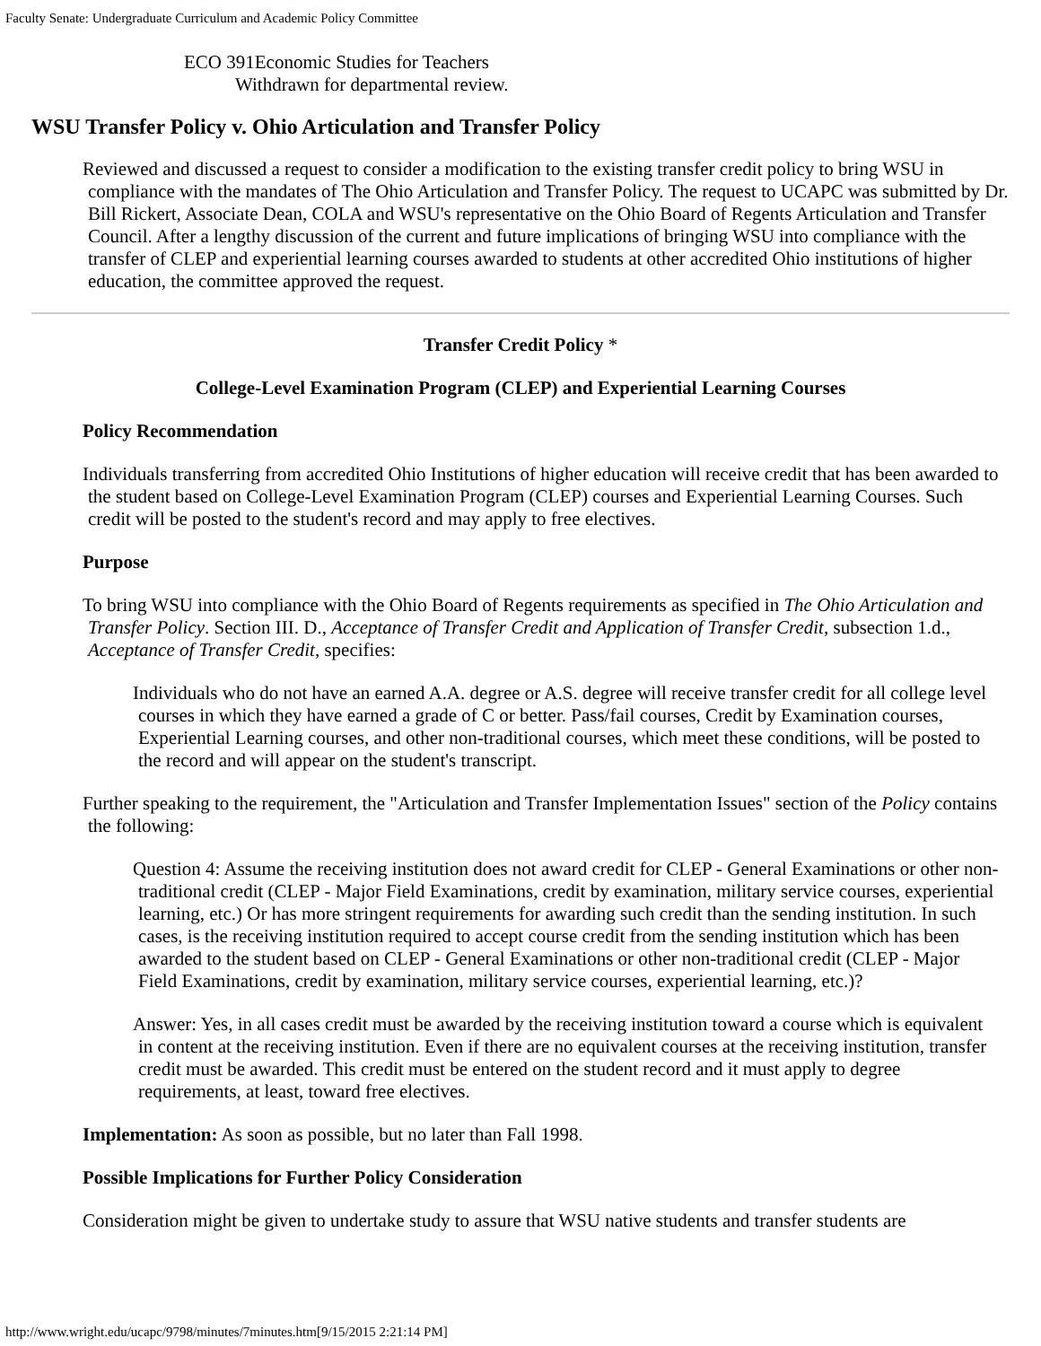Faculty Senate: Undergraduate Curriculum and Academic Policy Committee
ECO 391Economic Studies for Teachers
Withdrawn for departmental review.
WSU Transfer Policy v. Ohio Articulation and Transfer Policy
Reviewed and discussed a request to consider a modification to the existing transfer credit policy to bring WSU in compliance with the mandates of The Ohio Articulation and Transfer Policy. The request to UCAPC was submitted by Dr. Bill Rickert, Associate Dean, COLA and WSU's representative on the Ohio Board of Regents Articulation and Transfer Council. After a lengthy discussion of the current and future implications of bringing WSU into compliance with the transfer of CLEP and experiential learning courses awarded to students at other accredited Ohio institutions of higher education, the committee approved the request.
Transfer Credit Policy *
College-Level Examination Program (CLEP) and Experiential Learning Courses
Policy Recommendation
Individuals transferring from accredited Ohio Institutions of higher education will receive credit that has been awarded to the student based on College-Level Examination Program (CLEP) courses and Experiential Learning Courses. Such credit will be posted to the student's record and may apply to free electives.
Purpose
To bring WSU into compliance with the Ohio Board of Regents requirements as specified in The Ohio Articulation and Transfer Policy. Section III. D., Acceptance of Transfer Credit and Application of Transfer Credit, subsection 1.d., Acceptance of Transfer Credit, specifies:
Individuals who do not have an earned A.A. degree or A.S. degree will receive transfer credit for all college level courses in which they have earned a grade of C or better. Pass/fail courses, Credit by Examination courses, Experiential Learning courses, and other non-traditional courses, which meet these conditions, will be posted to the record and will appear on the student's transcript.
Further speaking to the requirement, the "Articulation and Transfer Implementation Issues" section of the Policy contains the following:
Question 4: Assume the receiving institution does not award credit for CLEP - General Examinations or other non-traditional credit (CLEP - Major Field Examinations, credit by examination, military service courses, experiential learning, etc.) Or has more stringent requirements for awarding such credit than the sending institution. In such cases, is the receiving institution required to accept course credit from the sending institution which has been awarded to the student based on CLEP - General Examinations or other non-traditional credit (CLEP - Major Field Examinations, credit by examination, military service courses, experiential learning, etc.)?
Answer: Yes, in all cases credit must be awarded by the receiving institution toward a course which is equivalent in content at the receiving institution. Even if there are no equivalent courses at the receiving institution, transfer credit must be awarded. This credit must be entered on the student record and it must apply to degree requirements, at least, toward free electives.
Implementation: As soon as possible, but no later than Fall 1998.
Possible Implications for Further Policy Consideration
Consideration might be given to undertake study to assure that WSU native students and transfer students are
http://www.wright.edu/ucapc/9798/minutes/7minutes.htm[9/15/2015 2:21:14 PM]